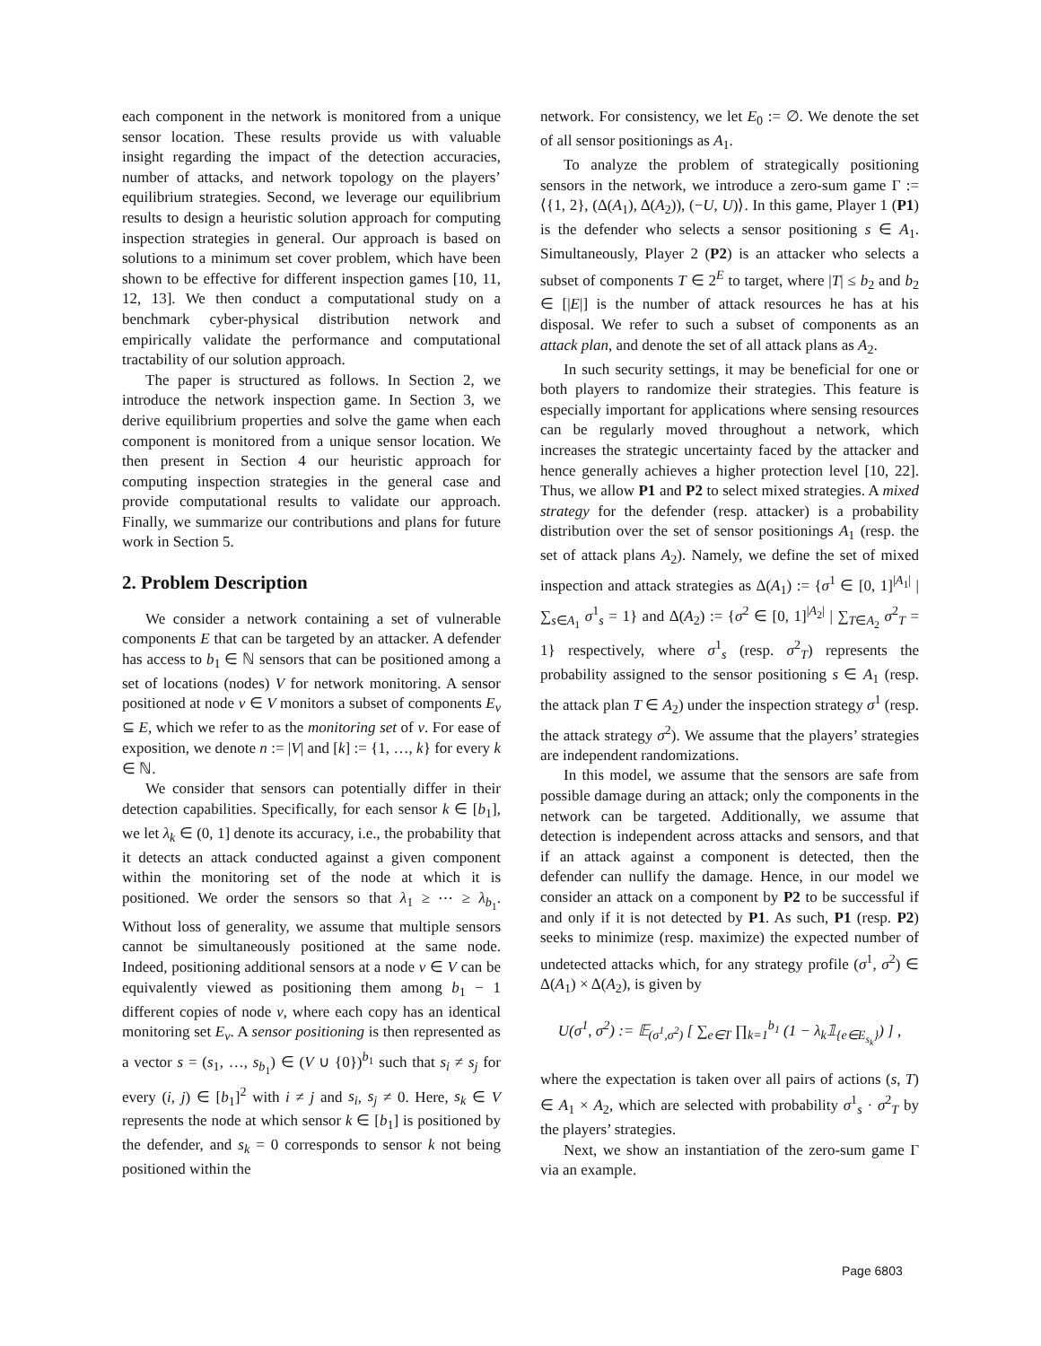each component in the network is monitored from a unique sensor location. These results provide us with valuable insight regarding the impact of the detection accuracies, number of attacks, and network topology on the players’ equilibrium strategies. Second, we leverage our equilibrium results to design a heuristic solution approach for computing inspection strategies in general. Our approach is based on solutions to a minimum set cover problem, which have been shown to be effective for different inspection games [10, 11, 12, 13]. We then conduct a computational study on a benchmark cyber-physical distribution network and empirically validate the performance and computational tractability of our solution approach.
The paper is structured as follows. In Section 2, we introduce the network inspection game. In Section 3, we derive equilibrium properties and solve the game when each component is monitored from a unique sensor location. We then present in Section 4 our heuristic approach for computing inspection strategies in the general case and provide computational results to validate our approach. Finally, we summarize our contributions and plans for future work in Section 5.
2. Problem Description
We consider a network containing a set of vulnerable components E that can be targeted by an attacker. A defender has access to b<sub>1</sub> ∈ ℕ sensors that can be positioned among a set of locations (nodes) V for network monitoring. A sensor positioned at node v ∈ V monitors a subset of components E<sub>v</sub> ⊆ E, which we refer to as the monitoring set of v. For ease of exposition, we denote n := |V| and [k] := {1, …, k} for every k ∈ ℕ.
We consider that sensors can potentially differ in their detection capabilities. Specifically, for each sensor k ∈ [b<sub>1</sub>], we let λ<sub>k</sub> ∈ (0, 1] denote its accuracy, i.e., the probability that it detects an attack conducted against a given component within the monitoring set of the node at which it is positioned. We order the sensors so that λ<sub>1</sub> ≥ ⋯ ≥ λ<sub>b<sub>1</sub></sub>. Without loss of generality, we assume that multiple sensors cannot be simultaneously positioned at the same node. Indeed, positioning additional sensors at a node v ∈ V can be equivalently viewed as positioning them among b<sub>1</sub> − 1 different copies of node v, where each copy has an identical monitoring set E<sub>v</sub>. A sensor positioning is then represented as a vector s = (s<sub>1</sub>, …, s<sub>b<sub>1</sub></sub>) ∈ (V ∪ {0})<sup>b<sub>1</sub></sup> such that s<sub>i</sub> ≠ s<sub>j</sub> for every (i, j) ∈ [b<sub>1</sub>]<sup>2</sup> with i ≠ j and s<sub>i</sub>, s<sub>j</sub> ≠ 0. Here, s<sub>k</sub> ∈ V represents the node at which sensor k ∈ [b<sub>1</sub>] is positioned by the defender, and s<sub>k</sub> = 0 corresponds to sensor k not being positioned within the
network. For consistency, we let E<sub>0</sub> := ∅. We denote the set of all sensor positionings as A<sub>1</sub>.
To analyze the problem of strategically positioning sensors in the network, we introduce a zero-sum game Γ := ⟨{1, 2}, (Δ(A<sub>1</sub>), Δ(A<sub>2</sub>)), (−U, U)⟩. In this game, Player 1 (P1) is the defender who selects a sensor positioning s ∈ A<sub>1</sub>. Simultaneously, Player 2 (P2) is an attacker who selects a subset of components T ∈ 2<sup>E</sup> to target, where |T| ≤ b<sub>2</sub> and b<sub>2</sub> ∈ [|E|] is the number of attack resources he has at his disposal. We refer to such a subset of components as an attack plan, and denote the set of all attack plans as A<sub>2</sub>.
In such security settings, it may be beneficial for one or both players to randomize their strategies. This feature is especially important for applications where sensing resources can be regularly moved throughout a network, which increases the strategic uncertainty faced by the attacker and hence generally achieves a higher protection level [10, 22]. Thus, we allow P1 and P2 to select mixed strategies. A mixed strategy for the defender (resp. attacker) is a probability distribution over the set of sensor positionings A<sub>1</sub> (resp. the set of attack plans A<sub>2</sub>). Namely, we define the set of mixed inspection and attack strategies as Δ(A<sub>1</sub>) := {σ<sup>1</sup> ∈ [0, 1]<sup>|A<sub>1</sub>|</sup> | ∑<sub>s∈A<sub>1</sub></sub> σ<sup>1</sup><sub>s</sub> = 1} and Δ(A<sub>2</sub>) := {σ<sup>2</sup> ∈ [0, 1]<sup>|A<sub>2</sub>|</sup> | ∑<sub>T∈A<sub>2</sub></sub> σ<sup>2</sup><sub>T</sub> = 1} respectively, where σ<sup>1</sup><sub>s</sub> (resp. σ<sup>2</sup><sub>T</sub>) represents the probability assigned to the sensor positioning s ∈ A<sub>1</sub> (resp. the attack plan T ∈ A<sub>2</sub>) under the inspection strategy σ<sup>1</sup> (resp. the attack strategy σ<sup>2</sup>). We assume that the players’ strategies are independent randomizations.
In this model, we assume that the sensors are safe from possible damage during an attack; only the components in the network can be targeted. Additionally, we assume that detection is independent across attacks and sensors, and that if an attack against a component is detected, then the defender can nullify the damage. Hence, in our model we consider an attack on a component by P2 to be successful if and only if it is not detected by P1. As such, P1 (resp. P2) seeks to minimize (resp. maximize) the expected number of undetected attacks which, for any strategy profile (σ<sup>1</sup>, σ<sup>2</sup>) ∈ Δ(A<sub>1</sub>) × Δ(A<sub>2</sub>), is given by
U(σ<sup>1</sup>, σ<sup>2</sup>) := 𝔼<sub>(σ<sup>1</sup>,σ<sup>2</sup>)</sub> [ ∑<sub>e∈T</sub> ∏<sub>k=1</sub><sup>b<sub>1</sub></sup> (1 − λ<sub>k</sub>𝟙<sub>{e∈E<sub>s<sub>k</sub></sub>}</sub>) ] ,
where the expectation is taken over all pairs of actions (s, T) ∈ A<sub>1</sub> × A<sub>2</sub>, which are selected with probability σ<sup>1</sup><sub>s</sub> · σ<sup>2</sup><sub>T</sub> by the players’ strategies.
Next, we show an instantiation of the zero-sum game Γ via an example.
Page 6803